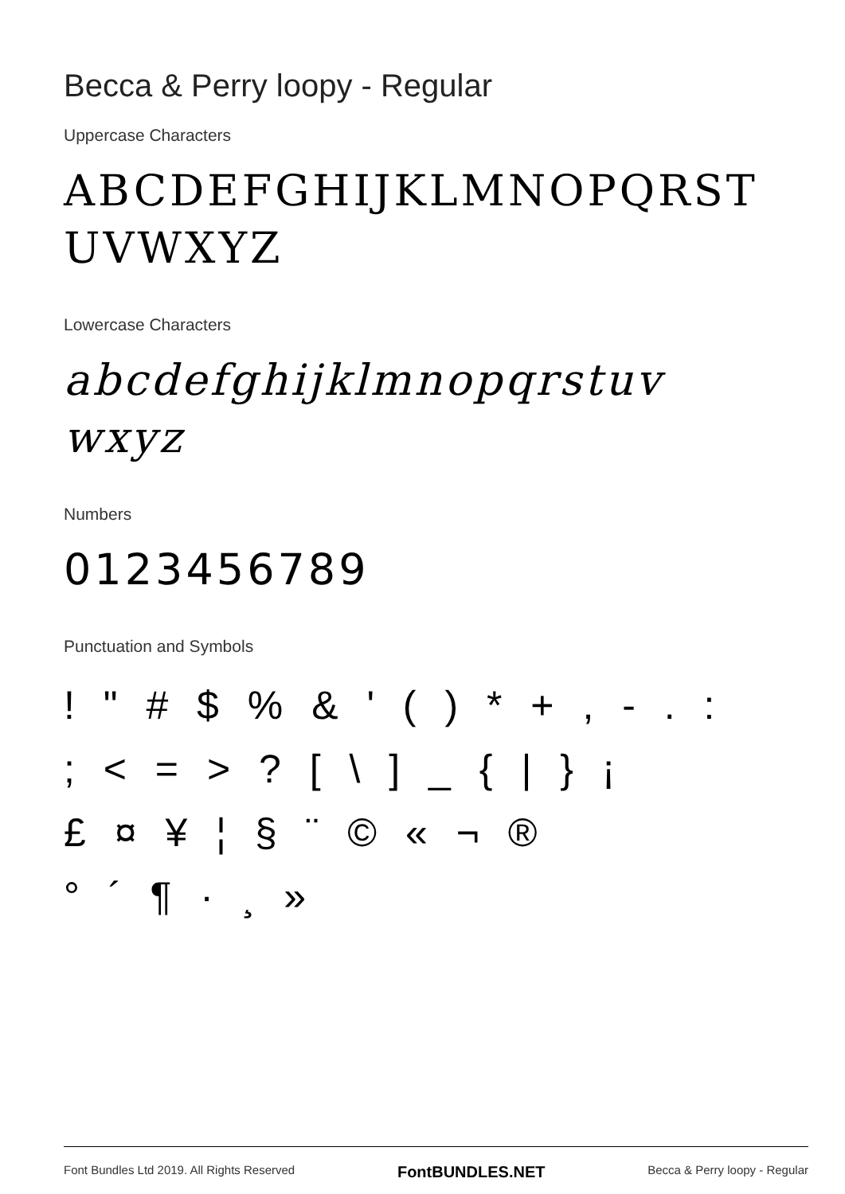Becca & Perry loopy - Regular
Uppercase Characters
ABCDEFGHIJKLMNOPQRST UVWXYZ
Lowercase Characters
abcdefghijklmnopqrstuv wxyz
Numbers
0123456789
Punctuation and Symbols
! " # $ % & ' ( ) * + , - . :
; < = > ? [ \ ] _ { | } ¡
£ ¤ ¥ ¦ § ¨ © « ¬ ®
° ´ ¶ · ¸ »
Font Bundles Ltd 2019. All Rights Reserved FontBUNDLES.NET Becca & Perry loopy - Regular